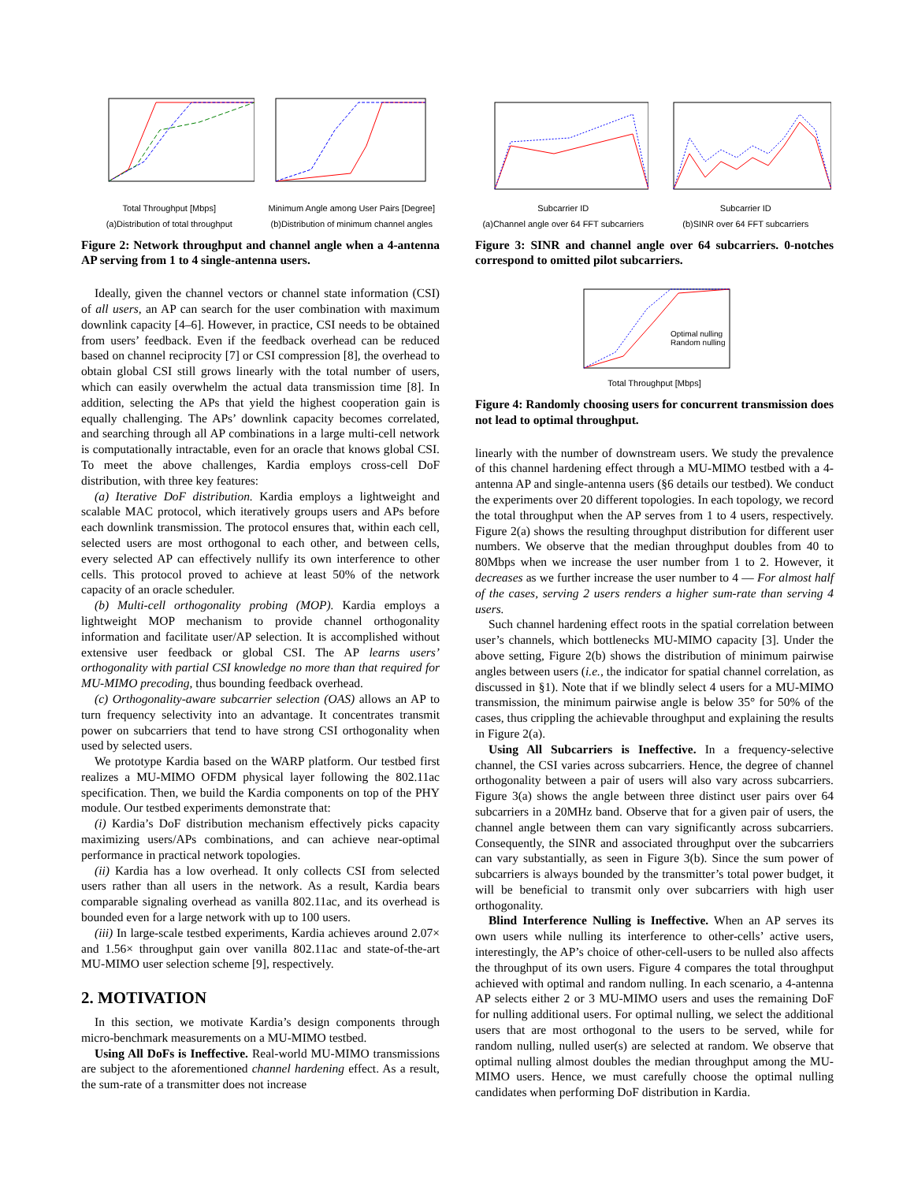Total Throughput [Mbps]
(a)Distribution of total throughput
Minimum Angle among User Pairs [Degree]
(b)Distribution of minimum channel angles
Figure 2: Network throughput and channel angle when a 4-antenna AP serving from 1 to 4 single-antenna users.
Ideally, given the channel vectors or channel state information (CSI) of all users, an AP can search for the user combination with maximum downlink capacity [4–6]. However, in practice, CSI needs to be obtained from users’ feedback. Even if the feedback overhead can be reduced based on channel reciprocity [7] or CSI compression [8], the overhead to obtain global CSI still grows linearly with the total number of users, which can easily overwhelm the actual data transmission time [8]. In addition, selecting the APs that yield the highest cooperation gain is equally challenging. The APs’ downlink capacity becomes correlated, and searching through all AP combinations in a large multi-cell network is computationally intractable, even for an oracle that knows global CSI. To meet the above challenges, Kardia employs cross-cell DoF distribution, with three key features:
(a) Iterative DoF distribution. Kardia employs a lightweight and scalable MAC protocol, which iteratively groups users and APs before each downlink transmission. The protocol ensures that, within each cell, selected users are most orthogonal to each other, and between cells, every selected AP can effectively nullify its own interference to other cells. This protocol proved to achieve at least 50% of the network capacity of an oracle scheduler.
(b) Multi-cell orthogonality probing (MOP). Kardia employs a lightweight MOP mechanism to provide channel orthogonality information and facilitate user/AP selection. It is accomplished without extensive user feedback or global CSI. The AP learns users’ orthogonality with partial CSI knowledge no more than that required for MU-MIMO precoding, thus bounding feedback overhead.
(c) Orthogonality-aware subcarrier selection (OAS) allows an AP to turn frequency selectivity into an advantage. It concentrates transmit power on subcarriers that tend to have strong CSI orthogonality when used by selected users.
We prototype Kardia based on the WARP platform. Our testbed first realizes a MU-MIMO OFDM physical layer following the 802.11ac specification. Then, we build the Kardia components on top of the PHY module. Our testbed experiments demonstrate that:
(i) Kardia’s DoF distribution mechanism effectively picks capacity maximizing users/APs combinations, and can achieve near-optimal performance in practical network topologies.
(ii) Kardia has a low overhead. It only collects CSI from selected users rather than all users in the network. As a result, Kardia bears comparable signaling overhead as vanilla 802.11ac, and its overhead is bounded even for a large network with up to 100 users.
(iii) In large-scale testbed experiments, Kardia achieves around 2.07× and 1.56× throughput gain over vanilla 802.11ac and state-of-the-art MU-MIMO user selection scheme [9], respectively.
2. MOTIVATION
In this section, we motivate Kardia’s design components through micro-benchmark measurements on a MU-MIMO testbed.
Using All DoFs is Ineffective. Real-world MU-MIMO transmissions are subject to the aforementioned channel hardening effect. As a result, the sum-rate of a transmitter does not increase
Subcarrier ID
(a)Channel angle over 64 FFT subcarriers
Subcarrier ID
(b)SINR over 64 FFT subcarriers
Figure 3: SINR and channel angle over 64 subcarriers. 0-notches correspond to omitted pilot subcarriers.
Optimal nulling
Random nulling
Total Throughput [Mbps]
Figure 4: Randomly choosing users for concurrent transmission does not lead to optimal throughput.
linearly with the number of downstream users. We study the prevalence of this channel hardening effect through a MU-MIMO testbed with a 4-antenna AP and single-antenna users (§6 details our testbed). We conduct the experiments over 20 different topologies. In each topology, we record the total throughput when the AP serves from 1 to 4 users, respectively. Figure 2(a) shows the resulting throughput distribution for different user numbers. We observe that the median throughput doubles from 40 to 80Mbps when we increase the user number from 1 to 2. However, it decreases as we further increase the user number to 4 — For almost half of the cases, serving 2 users renders a higher sum-rate than serving 4 users.
Such channel hardening effect roots in the spatial correlation between user’s channels, which bottlenecks MU-MIMO capacity [3]. Under the above setting, Figure 2(b) shows the distribution of minimum pairwise angles between users (i.e., the indicator for spatial channel correlation, as discussed in §1). Note that if we blindly select 4 users for a MU-MIMO transmission, the minimum pairwise angle is below 35° for 50% of the cases, thus crippling the achievable throughput and explaining the results in Figure 2(a).
Using All Subcarriers is Ineffective. In a frequency-selective channel, the CSI varies across subcarriers. Hence, the degree of channel orthogonality between a pair of users will also vary across subcarriers. Figure 3(a) shows the angle between three distinct user pairs over 64 subcarriers in a 20MHz band. Observe that for a given pair of users, the channel angle between them can vary significantly across subcarriers. Consequently, the SINR and associated throughput over the subcarriers can vary substantially, as seen in Figure 3(b). Since the sum power of subcarriers is always bounded by the transmitter’s total power budget, it will be beneficial to transmit only over subcarriers with high user orthogonality.
Blind Interference Nulling is Ineffective. When an AP serves its own users while nulling its interference to other-cells’ active users, interestingly, the AP’s choice of other-cell-users to be nulled also affects the throughput of its own users. Figure 4 compares the total throughput achieved with optimal and random nulling. In each scenario, a 4-antenna AP selects either 2 or 3 MU-MIMO users and uses the remaining DoF for nulling additional users. For optimal nulling, we select the additional users that are most orthogonal to the users to be served, while for random nulling, nulled user(s) are selected at random. We observe that optimal nulling almost doubles the median throughput among the MU-MIMO users. Hence, we must carefully choose the optimal nulling candidates when performing DoF distribution in Kardia.